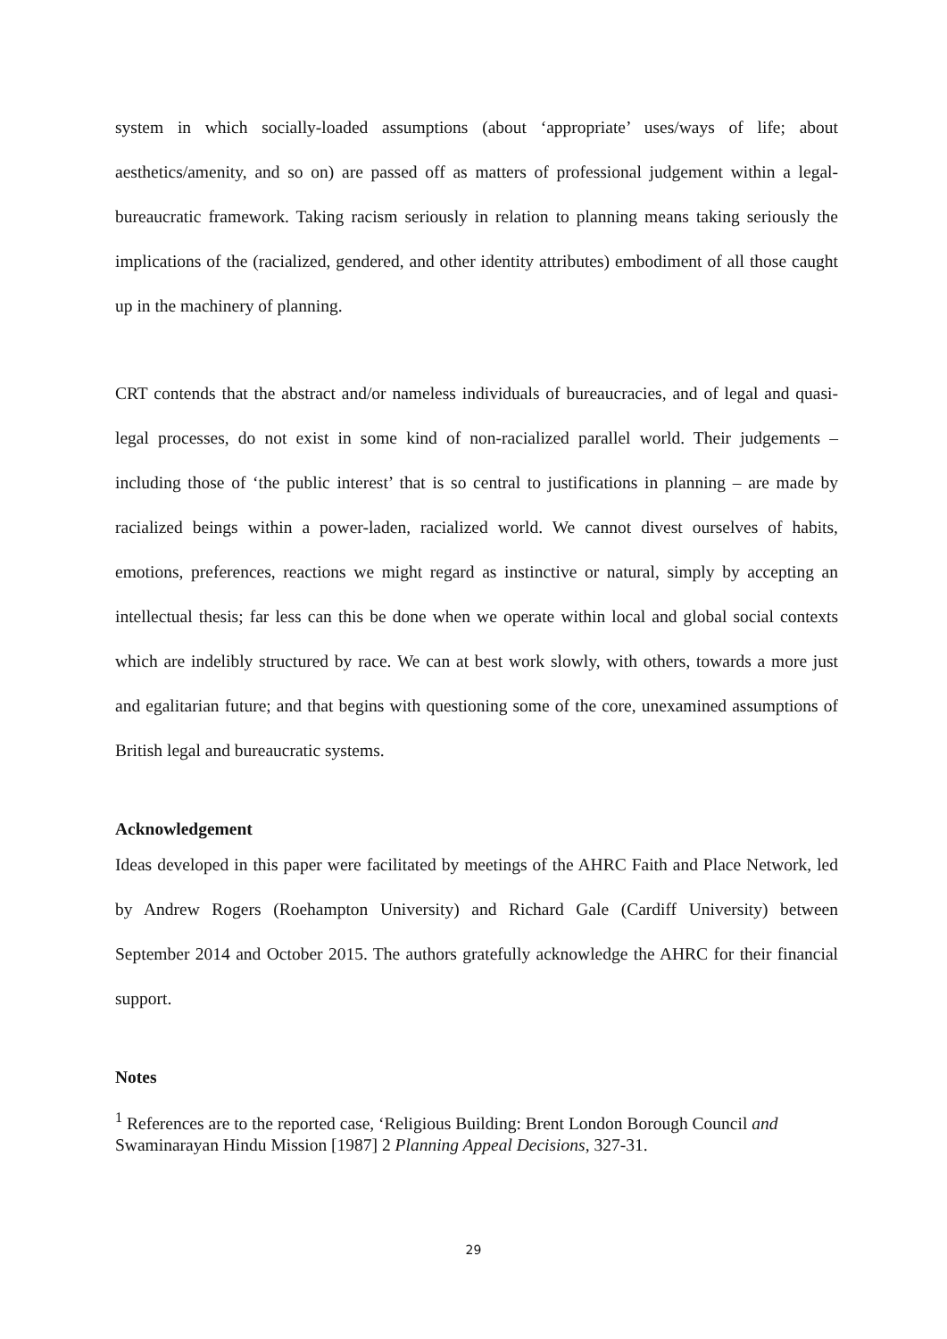system in which socially-loaded assumptions (about ‘appropriate’ uses/ways of life; about aesthetics/amenity, and so on) are passed off as matters of professional judgement within a legal-bureaucratic framework. Taking racism seriously in relation to planning means taking seriously the implications of the (racialized, gendered, and other identity attributes) embodiment of all those caught up in the machinery of planning.
CRT contends that the abstract and/or nameless individuals of bureaucracies, and of legal and quasi-legal processes, do not exist in some kind of non-racialized parallel world. Their judgements – including those of ‘the public interest’ that is so central to justifications in planning – are made by racialized beings within a power-laden, racialized world. We cannot divest ourselves of habits, emotions, preferences, reactions we might regard as instinctive or natural, simply by accepting an intellectual thesis; far less can this be done when we operate within local and global social contexts which are indelibly structured by race. We can at best work slowly, with others, towards a more just and egalitarian future; and that begins with questioning some of the core, unexamined assumptions of British legal and bureaucratic systems.
Acknowledgement
Ideas developed in this paper were facilitated by meetings of the AHRC Faith and Place Network, led by Andrew Rogers (Roehampton University) and Richard Gale (Cardiff University) between September 2014 and October 2015. The authors gratefully acknowledge the AHRC for their financial support.
Notes
<sup>1</sup> References are to the reported case, ‘Religious Building: Brent London Borough Council and Swaminarayan Hindu Mission [1987] 2 Planning Appeal Decisions, 327-31.
29